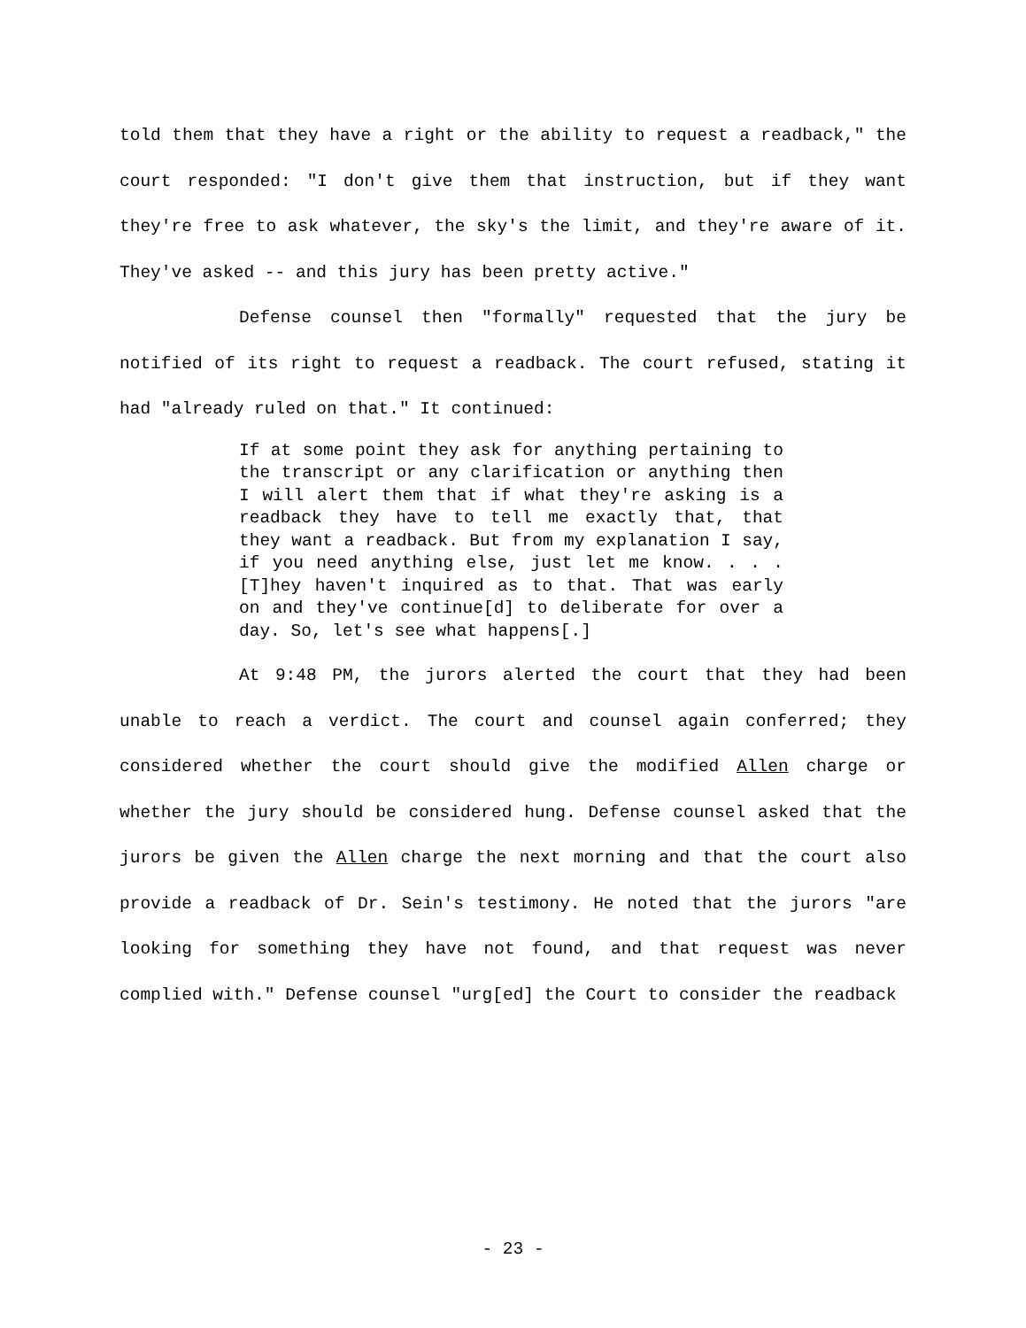told them that they have a right or the ability to request a readback," the court responded: "I don't give them that instruction, but if they want they're free to ask whatever, the sky's the limit, and they're aware of it. They've asked -- and this jury has been pretty active."
Defense counsel then "formally" requested that the jury be notified of its right to request a readback. The court refused, stating it had "already ruled on that." It continued:
If at some point they ask for anything pertaining to the transcript or any clarification or anything then I will alert them that if what they're asking is a readback they have to tell me exactly that, that they want a readback. But from my explanation I say, if you need anything else, just let me know. . . . [T]hey haven't inquired as to that. That was early on and they've continue[d] to deliberate for over a day. So, let's see what happens[.]
At 9:48 PM, the jurors alerted the court that they had been unable to reach a verdict. The court and counsel again conferred; they considered whether the court should give the modified Allen charge or whether the jury should be considered hung. Defense counsel asked that the jurors be given the Allen charge the next morning and that the court also provide a readback of Dr. Sein's testimony. He noted that the jurors "are looking for something they have not found, and that request was never complied with." Defense counsel "urg[ed] the Court to consider the readback
- 23 -